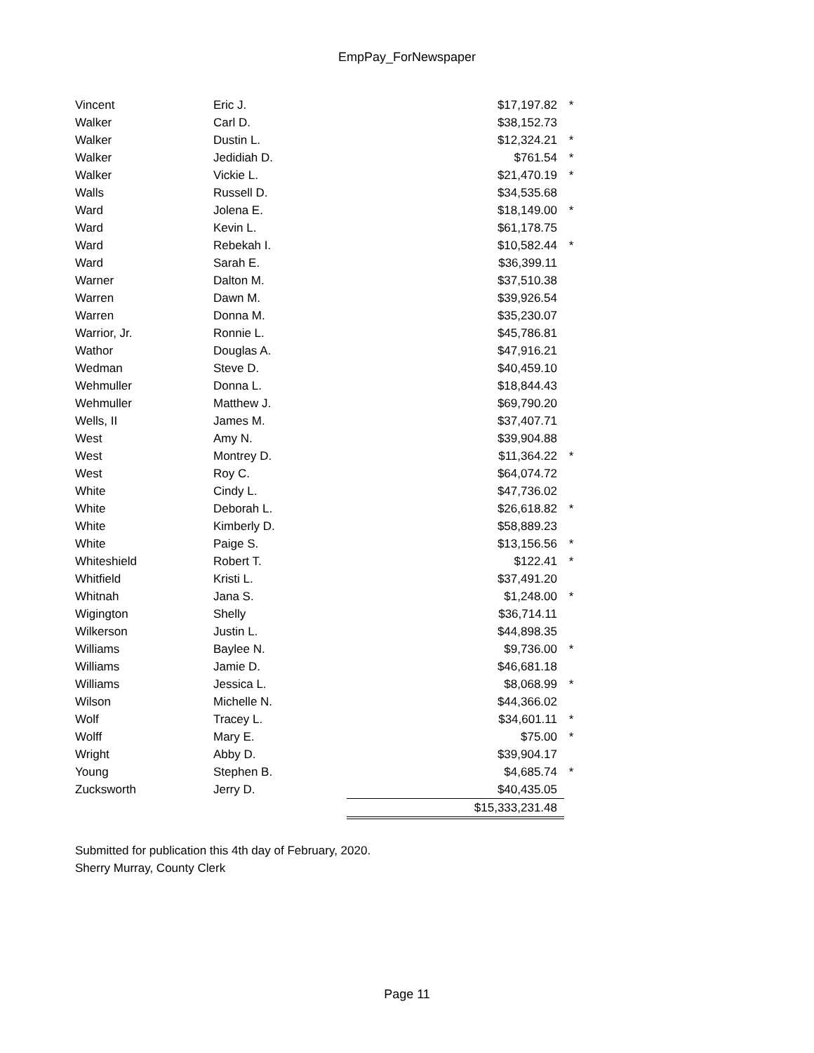EmpPay_ForNewspaper
| Vincent | Eric J. | $17,197.82 | * |
| Walker | Carl D. | $38,152.73 | |
| Walker | Dustin L. | $12,324.21 | * |
| Walker | Jedidiah D. | $761.54 | * |
| Walker | Vickie L. | $21,470.19 | * |
| Walls | Russell D. | $34,535.68 | |
| Ward | Jolena E. | $18,149.00 | * |
| Ward | Kevin L. | $61,178.75 | |
| Ward | Rebekah I. | $10,582.44 | * |
| Ward | Sarah E. | $36,399.11 | |
| Warner | Dalton M. | $37,510.38 | |
| Warren | Dawn M. | $39,926.54 | |
| Warren | Donna M. | $35,230.07 | |
| Warrior, Jr. | Ronnie L. | $45,786.81 | |
| Wathor | Douglas A. | $47,916.21 | |
| Wedman | Steve D. | $40,459.10 | |
| Wehmuller | Donna L. | $18,844.43 | |
| Wehmuller | Matthew J. | $69,790.20 | |
| Wells, II | James M. | $37,407.71 | |
| West | Amy N. | $39,904.88 | |
| West | Montrey D. | $11,364.22 | * |
| West | Roy C. | $64,074.72 | |
| White | Cindy L. | $47,736.02 | |
| White | Deborah L. | $26,618.82 | * |
| White | Kimberly D. | $58,889.23 | |
| White | Paige S. | $13,156.56 | * |
| Whiteshield | Robert T. | $122.41 | * |
| Whitfield | Kristi L. | $37,491.20 | |
| Whitnah | Jana S. | $1,248.00 | * |
| Wigington | Shelly | $36,714.11 | |
| Wilkerson | Justin L. | $44,898.35 | |
| Williams | Baylee N. | $9,736.00 | * |
| Williams | Jamie D. | $46,681.18 | |
| Williams | Jessica L. | $8,068.99 | * |
| Wilson | Michelle N. | $44,366.02 | |
| Wolf | Tracey L. | $34,601.11 | * |
| Wolff | Mary E. | $75.00 | * |
| Wright | Abby D. | $39,904.17 | |
| Young | Stephen B. | $4,685.74 | * |
| Zucksworth | Jerry D. | $40,435.05 | |
| | | $15,333,231.48 | |
Submitted for publication this 4th day of February, 2020.
Sherry Murray, County Clerk
Page 11